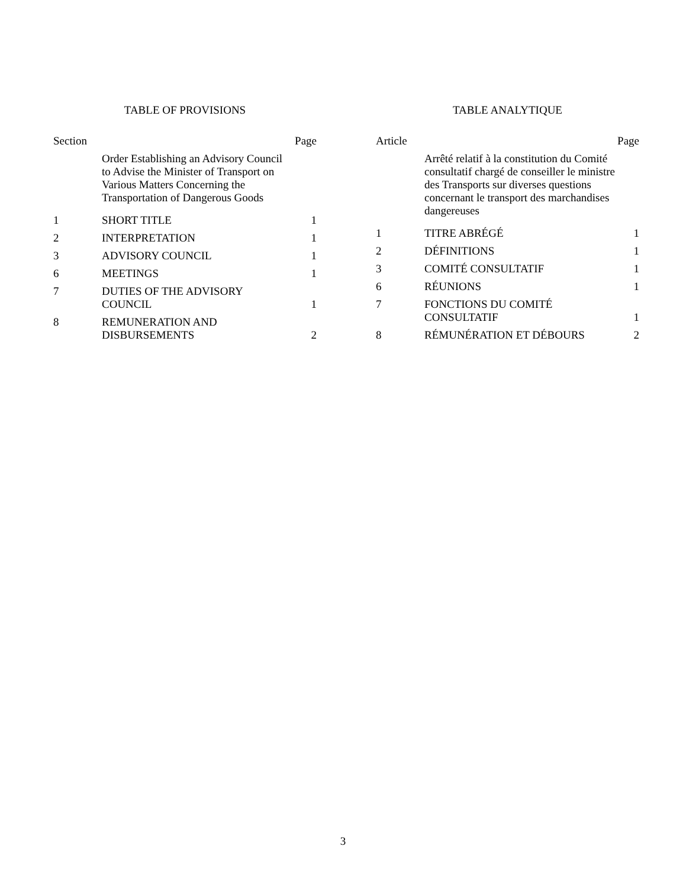TABLE OF PROVISIONS
| Section | | Page |
| | Order Establishing an Advisory Council to Advise the Minister of Transport on Various Matters Concerning the Transportation of Dangerous Goods | |
| 1 | SHORT TITLE | 1 |
| 2 | INTERPRETATION | 1 |
| 3 | ADVISORY COUNCIL | 1 |
| 6 | MEETINGS | 1 |
| 7 | DUTIES OF THE ADVISORY COUNCIL | 1 |
| 8 | REMUNERATION AND DISBURSEMENTS | 2 |
TABLE ANALYTIQUE
| Article | | Page |
| | Arrêté relatif à la constitution du Comité consultatif chargé de conseiller le ministre des Transports sur diverses questions concernant le transport des marchandises dangereuses | |
| 1 | TITRE ABRÉGÉ | 1 |
| 2 | DÉFINITIONS | 1 |
| 3 | COMITÉ CONSULTATIF | 1 |
| 6 | RÉUNIONS | 1 |
| 7 | FONCTIONS DU COMITÉ CONSULTATIF | 1 |
| 8 | RÉMUNÉRATION ET DÉBOURS | 2 |
3